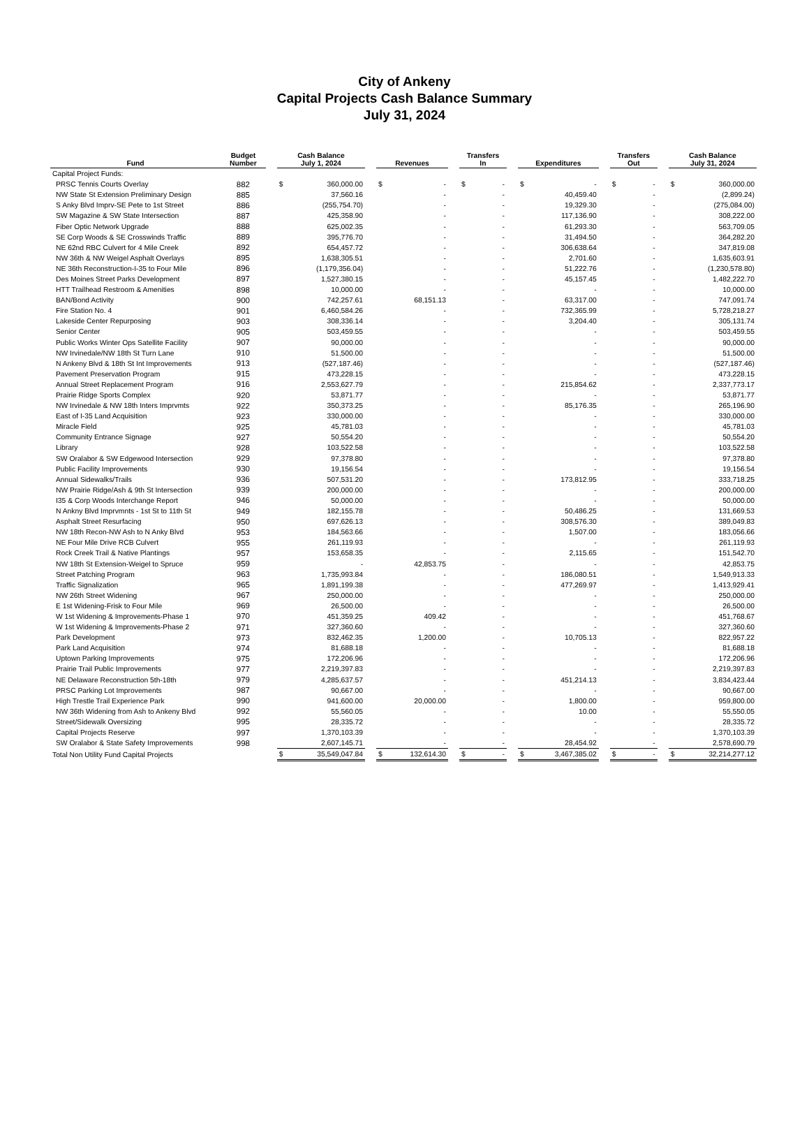City of Ankeny
Capital Projects Cash Balance Summary
July 31, 2024
| Fund | Budget Number | | Cash Balance July 1, 2024 | | | Revenues | | | Transfers In | | | Expenditures | | | Transfers Out | | | Cash Balance July 31, 2024 | |
| --- | --- | --- | --- | --- | --- | --- | --- | --- | --- | --- | --- | --- | --- | --- | --- | --- | --- | --- | --- |
| Capital Project Funds: | | | | | | | | | | | | | | | | | | | |
| PRSC Tennis Courts Overlay | 882 | | $ | 360,000.00 | | $ | - | | $ | - | | $ | - | | $ | - | | $ | 360,000.00 |
| NW State St Extension Preliminary Design | 885 | | | 37,560.16 | | | - | | | - | | | 40,459.40 | | | - | | | (2,899.24) |
| S Anky Blvd Imprv-SE Pete to 1st Street | 886 | | | (255,754.70) | | | - | | | - | | | 19,329.30 | | | - | | | (275,084.00) |
| SW Magazine & SW State Intersection | 887 | | | 425,358.90 | | | - | | | - | | | 117,136.90 | | | - | | | 308,222.00 |
| Fiber Optic Network Upgrade | 888 | | | 625,002.35 | | | - | | | - | | | 61,293.30 | | | - | | | 563,709.05 |
| SE Corp Woods & SE Crosswinds Traffic | 889 | | | 395,776.70 | | | - | | | - | | | 31,494.50 | | | - | | | 364,282.20 |
| NE 62nd RBC Culvert for 4 Mile Creek | 892 | | | 654,457.72 | | | - | | | - | | | 306,638.64 | | | - | | | 347,819.08 |
| NW 36th & NW Weigel Asphalt Overlays | 895 | | | 1,638,305.51 | | | - | | | - | | | 2,701.60 | | | - | | | 1,635,603.91 |
| NE 36th Reconstruction-I-35 to Four Mile | 896 | | | (1,179,356.04) | | | - | | | - | | | 51,222.76 | | | - | | | (1,230,578.80) |
| Des Moines Street Parks Development | 897 | | | 1,527,380.15 | | | - | | | - | | | 45,157.45 | | | - | | | 1,482,222.70 |
| HTT Trailhead Restroom & Amenities | 898 | | | 10,000.00 | | | - | | | - | | | - | | | - | | | 10,000.00 |
| BAN/Bond Activity | 900 | | | 742,257.61 | | | 68,151.13 | | | - | | | 63,317.00 | | | - | | | 747,091.74 |
| Fire Station No. 4 | 901 | | | 6,460,584.26 | | | - | | | - | | | 732,365.99 | | | - | | | 5,728,218.27 |
| Lakeside Center Repurposing | 903 | | | 308,336.14 | | | - | | | - | | | 3,204.40 | | | - | | | 305,131.74 |
| Senior Center | 905 | | | 503,459.55 | | | - | | | - | | | - | | | - | | | 503,459.55 |
| Public Works Winter Ops Satellite Facility | 907 | | | 90,000.00 | | | - | | | - | | | - | | | - | | | 90,000.00 |
| NW Irvinedale/NW 18th St Turn Lane | 910 | | | 51,500.00 | | | - | | | - | | | - | | | - | | | 51,500.00 |
| N Ankeny Blvd & 18th St Int Improvements | 913 | | | (527,187.46) | | | - | | | - | | | - | | | - | | | (527,187.46) |
| Pavement Preservation Program | 915 | | | 473,228.15 | | | - | | | - | | | - | | | - | | | 473,228.15 |
| Annual Street Replacement Program | 916 | | | 2,553,627.79 | | | - | | | - | | | 215,854.62 | | | - | | | 2,337,773.17 |
| Prairie Ridge Sports Complex | 920 | | | 53,871.77 | | | - | | | - | | | - | | | - | | | 53,871.77 |
| NW Irvinedale & NW 18th Inters Imprvmts | 922 | | | 350,373.25 | | | - | | | - | | | 85,176.35 | | | - | | | 265,196.90 |
| East of I-35 Land Acquisition | 923 | | | 330,000.00 | | | - | | | - | | | - | | | - | | | 330,000.00 |
| Miracle Field | 925 | | | 45,781.03 | | | - | | | - | | | - | | | - | | | 45,781.03 |
| Community Entrance Signage | 927 | | | 50,554.20 | | | - | | | - | | | - | | | - | | | 50,554.20 |
| Library | 928 | | | 103,522.58 | | | - | | | - | | | - | | | - | | | 103,522.58 |
| SW Oralabor & SW Edgewood Intersection | 929 | | | 97,378.80 | | | - | | | - | | | - | | | - | | | 97,378.80 |
| Public Facility Improvements | 930 | | | 19,156.54 | | | - | | | - | | | - | | | - | | | 19,156.54 |
| Annual Sidewalks/Trails | 936 | | | 507,531.20 | | | - | | | - | | | 173,812.95 | | | - | | | 333,718.25 |
| NW Prairie Ridge/Ash & 9th St Intersection | 939 | | | 200,000.00 | | | - | | | - | | | - | | | - | | | 200,000.00 |
| I35 & Corp Woods Interchange Report | 946 | | | 50,000.00 | | | - | | | - | | | - | | | - | | | 50,000.00 |
| N Ankny Blvd Imprvmnts - 1st St to 11th St | 949 | | | 182,155.78 | | | - | | | - | | | 50,486.25 | | | - | | | 131,669.53 |
| Asphalt Street Resurfacing | 950 | | | 697,626.13 | | | - | | | - | | | 308,576.30 | | | - | | | 389,049.83 |
| NW 18th Recon-NW Ash to N Anky Blvd | 953 | | | 184,563.66 | | | - | | | - | | | 1,507.00 | | | - | | | 183,056.66 |
| NE Four Mile Drive RCB Culvert | 955 | | | 261,119.93 | | | - | | | - | | | - | | | - | | | 261,119.93 |
| Rock Creek Trail & Native Plantings | 957 | | | 153,658.35 | | | - | | | - | | | 2,115.65 | | | - | | | 151,542.70 |
| NW 18th St Extension-Weigel to Spruce | 959 | | | - | | | 42,853.75 | | | - | | | - | | | - | | | 42,853.75 |
| Street Patching Program | 963 | | | 1,735,993.84 | | | - | | | - | | | 186,080.51 | | | - | | | 1,549,913.33 |
| Traffic Signalization | 965 | | | 1,891,199.38 | | | - | | | - | | | 477,269.97 | | | - | | | 1,413,929.41 |
| NW 26th Street Widening | 967 | | | 250,000.00 | | | - | | | - | | | - | | | - | | | 250,000.00 |
| E 1st Widening-Frisk to Four Mile | 969 | | | 26,500.00 | | | - | | | - | | | - | | | - | | | 26,500.00 |
| W 1st Widening & Improvements-Phase 1 | 970 | | | 451,359.25 | | | 409.42 | | | - | | | - | | | - | | | 451,768.67 |
| W 1st Widening & Improvements-Phase 2 | 971 | | | 327,360.60 | | | - | | | - | | | - | | | - | | | 327,360.60 |
| Park Development | 973 | | | 832,462.35 | | | 1,200.00 | | | - | | | 10,705.13 | | | - | | | 822,957.22 |
| Park Land Acquisition | 974 | | | 81,688.18 | | | - | | | - | | | - | | | - | | | 81,688.18 |
| Uptown Parking Improvements | 975 | | | 172,206.96 | | | - | | | - | | | - | | | - | | | 172,206.96 |
| Prairie Trail Public Improvements | 977 | | | 2,219,397.83 | | | - | | | - | | | - | | | - | | | 2,219,397.83 |
| NE Delaware Reconstruction 5th-18th | 979 | | | 4,285,637.57 | | | - | | | - | | | 451,214.13 | | | - | | | 3,834,423.44 |
| PRSC Parking Lot Improvements | 987 | | | 90,667.00 | | | - | | | - | | | - | | | - | | | 90,667.00 |
| High Trestle Trail Experience Park | 990 | | | 941,600.00 | | | 20,000.00 | | | - | | | 1,800.00 | | | - | | | 959,800.00 |
| NW 36th Widening from Ash to Ankeny Blvd | 992 | | | 55,560.05 | | | - | | | - | | | 10.00 | | | - | | | 55,550.05 |
| Street/Sidewalk Oversizing | 995 | | | 28,335.72 | | | - | | | - | | | - | | | - | | | 28,335.72 |
| Capital Projects Reserve | 997 | | | 1,370,103.39 | | | - | | | - | | | - | | | - | | | 1,370,103.39 |
| SW Oralabor & State Safety Improvements | 998 | | | 2,607,145.71 | | | - | | | - | | | 28,454.92 | | | - | | | 2,578,690.79 |
| Total Non Utility Fund Capital Projects | | | $ | 35,549,047.84 | | $ | 132,614.30 | | $ | - | | $ | 3,467,385.02 | | $ | - | | $ | 32,214,277.12 |